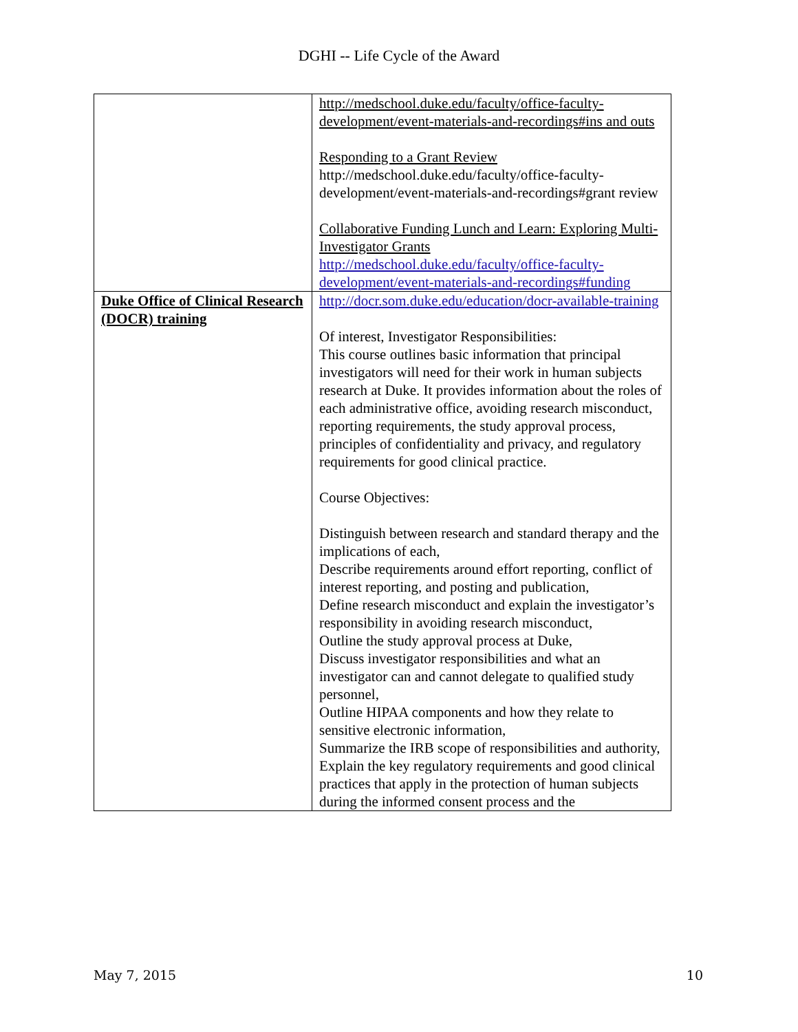DGHI -- Life Cycle of the Award
| | http://medschool.duke.edu/faculty/office-faculty-development/event-materials-and-recordings#ins and outs Responding to a Grant Review http://medschool.duke.edu/faculty/office-faculty-development/event-materials-and-recordings#grant review Collaborative Funding Lunch and Learn: Exploring Multi-Investigator Grants http://medschool.duke.edu/faculty/office-faculty-development/event-materials-and-recordings#funding |
| Duke Office of Clinical Research (DOCR) training | http://docr.som.duke.edu/education/docr-available-training Of interest, Investigator Responsibilities: This course outlines basic information that principal investigators will need for their work in human subjects research at Duke. It provides information about the roles of each administrative office, avoiding research misconduct, reporting requirements, the study approval process, principles of confidentiality and privacy, and regulatory requirements for good clinical practice. Course Objectives: Distinguish between research and standard therapy and the implications of each, Describe requirements around effort reporting, conflict of interest reporting, and posting and publication, Define research misconduct and explain the investigator’s responsibility in avoiding research misconduct, Outline the study approval process at Duke, Discuss investigator responsibilities and what an investigator can and cannot delegate to qualified study personnel, Outline HIPAA components and how they relate to sensitive electronic information, Summarize the IRB scope of responsibilities and authority, Explain the key regulatory requirements and good clinical practices that apply in the protection of human subjects during the informed consent process and the |
May 7, 2015 10